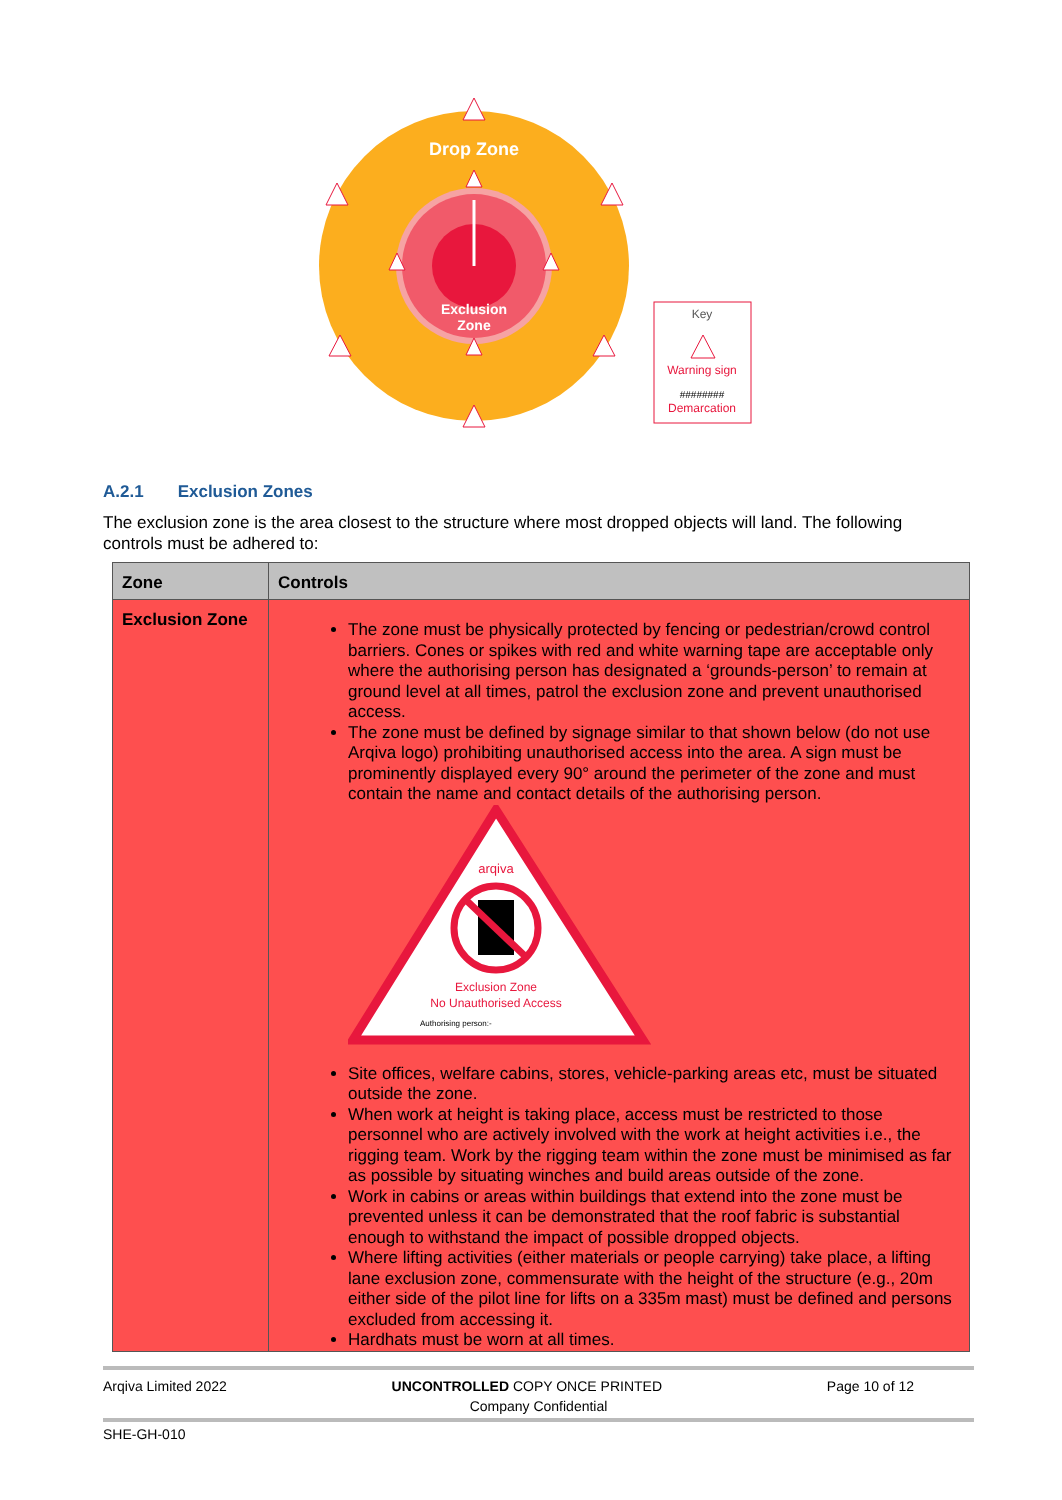Drop Zone
Exclusion
Zone
Key
Warning sign
########
Demarcation
A.2.1 Exclusion Zones
The exclusion zone is the area closest to the structure where most dropped objects will land. The following controls must be adhered to:
| Zone | Controls |
| --- | --- |
| Exclusion Zone | The zone must be physically protected by fencing or pedestrian/crowd control barriers. Cones or spikes with red and white warning tape are acceptable only where the authorising person has designated a ‘grounds-person’ to remain at ground level at all times, patrol the exclusion zone and prevent unauthorised access. The zone must be defined by signage similar to that shown below (do not use Arqiva logo) prohibiting unauthorised access into the area. A sign must be prominently displayed every 90° around the perimeter of the zone and must contain the name and contact details of the authorising person. arqiva Exclusion Zone No Unauthorised Access Authorising person:- Site offices, welfare cabins, stores, vehicle-parking areas etc, must be situated outside the zone. When work at height is taking place, access must be restricted to those personnel who are actively involved with the work at height activities i.e., the rigging team. Work by the rigging team within the zone must be minimised as far as possible by situating winches and build areas outside of the zone. Work in cabins or areas within buildings that extend into the zone must be prevented unless it can be demonstrated that the roof fabric is substantial enough to withstand the impact of possible dropped objects. Where lifting activities (either materials or people carrying) take place, a lifting lane exclusion zone, commensurate with the height of the structure (e.g., 20m either side of the pilot line for lifts on a 335m mast) must be defined and persons excluded from accessing it. Hardhats must be worn at all times. |
Arqiva Limited 2022 UNCONTROLLED COPY ONCE PRINTED Page 10 of 12
Company Confidential
SHE-GH-010